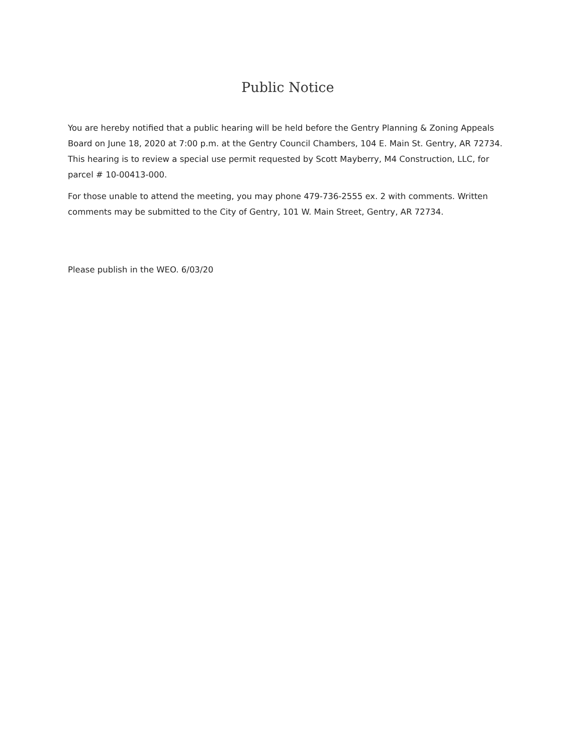Public Notice
You are hereby notified that a public hearing will be held before the Gentry Planning & Zoning Appeals Board on June 18, 2020 at 7:00 p.m. at the Gentry Council Chambers, 104 E. Main St. Gentry, AR 72734. This hearing is to review a special use permit requested by Scott Mayberry, M4 Construction, LLC, for parcel # 10-00413-000.
For those unable to attend the meeting, you may phone 479-736-2555 ex. 2 with comments. Written comments may be submitted to the City of Gentry, 101 W. Main Street, Gentry, AR 72734.
Please publish in the WEO. 6/03/20